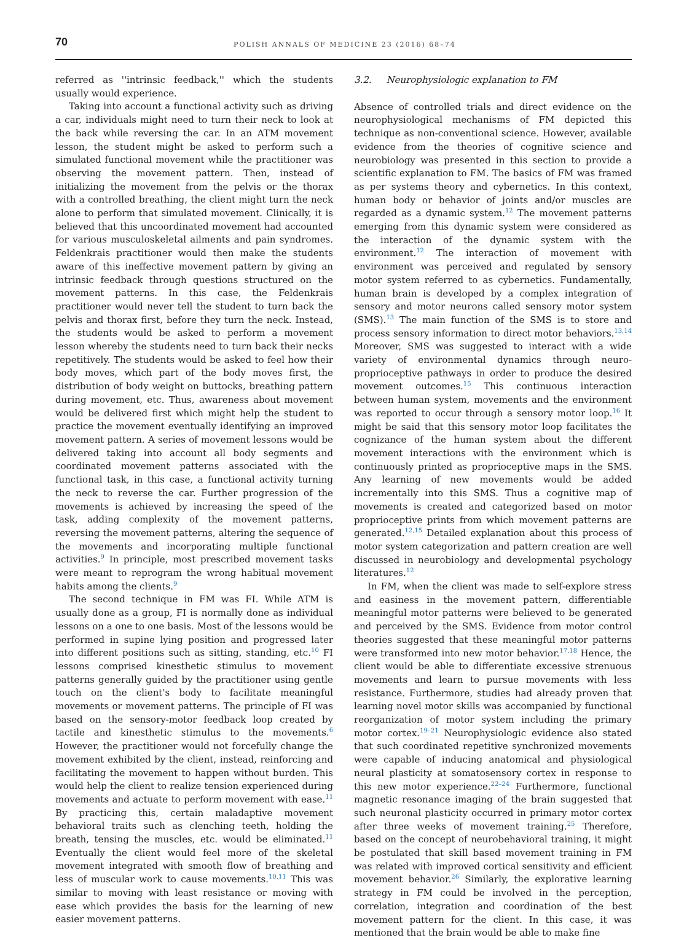70
POLISH ANNALS OF MEDICINE 23 (2016) 68–74
referred as ''intrinsic feedback,'' which the students usually would experience.
Taking into account a functional activity such as driving a car, individuals might need to turn their neck to look at the back while reversing the car. In an ATM movement lesson, the student might be asked to perform such a simulated functional movement while the practitioner was observing the movement pattern. Then, instead of initializing the movement from the pelvis or the thorax with a controlled breathing, the client might turn the neck alone to perform that simulated movement. Clinically, it is believed that this uncoordinated movement had accounted for various musculoskeletal ailments and pain syndromes. Feldenkrais practitioner would then make the students aware of this ineffective movement pattern by giving an intrinsic feedback through questions structured on the movement patterns. In this case, the Feldenkrais practitioner would never tell the student to turn back the pelvis and thorax first, before they turn the neck. Instead, the students would be asked to perform a movement lesson whereby the students need to turn back their necks repetitively. The students would be asked to feel how their body moves, which part of the body moves first, the distribution of body weight on buttocks, breathing pattern during movement, etc. Thus, awareness about movement would be delivered first which might help the student to practice the movement eventually identifying an improved movement pattern. A series of movement lessons would be delivered taking into account all body segments and coordinated movement patterns associated with the functional task, in this case, a functional activity turning the neck to reverse the car. Further progression of the movements is achieved by increasing the speed of the task, adding complexity of the movement patterns, reversing the movement patterns, altering the sequence of the movements and incorporating multiple functional activities.<sup>9</sup> In principle, most prescribed movement tasks were meant to reprogram the wrong habitual movement habits among the clients.<sup>9</sup>
The second technique in FM was FI. While ATM is usually done as a group, FI is normally done as individual lessons on a one to one basis. Most of the lessons would be performed in supine lying position and progressed later into different positions such as sitting, standing, etc.<sup>10</sup> FI lessons comprised kinesthetic stimulus to movement patterns generally guided by the practitioner using gentle touch on the client's body to facilitate meaningful movements or movement patterns. The principle of FI was based on the sensory-motor feedback loop created by tactile and kinesthetic stimulus to the movements.<sup>6</sup> However, the practitioner would not forcefully change the movement exhibited by the client, instead, reinforcing and facilitating the movement to happen without burden. This would help the client to realize tension experienced during movements and actuate to perform movement with ease.<sup>11</sup> By practicing this, certain maladaptive movement behavioral traits such as clenching teeth, holding the breath, tensing the muscles, etc. would be eliminated.<sup>11</sup> Eventually the client would feel more of the skeletal movement integrated with smooth flow of breathing and less of muscular work to cause movements.<sup>10,11</sup> This was similar to moving with least resistance or moving with ease which provides the basis for the learning of new easier movement patterns.
3.2. Neurophysiologic explanation to FM
Absence of controlled trials and direct evidence on the neurophysiological mechanisms of FM depicted this technique as non-conventional science. However, available evidence from the theories of cognitive science and neurobiology was presented in this section to provide a scientific explanation to FM. The basics of FM was framed as per systems theory and cybernetics. In this context, human body or behavior of joints and/or muscles are regarded as a dynamic system.<sup>12</sup> The movement patterns emerging from this dynamic system were considered as the interaction of the dynamic system with the environment.<sup>12</sup> The interaction of movement with environment was perceived and regulated by sensory motor system referred to as cybernetics. Fundamentally, human brain is developed by a complex integration of sensory and motor neurons called sensory motor system (SMS).<sup>13</sup> The main function of the SMS is to store and process sensory information to direct motor behaviors.<sup>13,14</sup> Moreover, SMS was suggested to interact with a wide variety of environmental dynamics through neuro-proprioceptive pathways in order to produce the desired movement outcomes.<sup>15</sup> This continuous interaction between human system, movements and the environment was reported to occur through a sensory motor loop.<sup>16</sup> It might be said that this sensory motor loop facilitates the cognizance of the human system about the different movement interactions with the environment which is continuously printed as proprioceptive maps in the SMS. Any learning of new movements would be added incrementally into this SMS. Thus a cognitive map of movements is created and categorized based on motor proprioceptive prints from which movement patterns are generated.<sup>12,15</sup> Detailed explanation about this process of motor system categorization and pattern creation are well discussed in neurobiology and developmental psychology literatures.<sup>12</sup>
In FM, when the client was made to self-explore stress and easiness in the movement pattern, differentiable meaningful motor patterns were believed to be generated and perceived by the SMS. Evidence from motor control theories suggested that these meaningful motor patterns were transformed into new motor behavior.<sup>17,18</sup> Hence, the client would be able to differentiate excessive strenuous movements and learn to pursue movements with less resistance. Furthermore, studies had already proven that learning novel motor skills was accompanied by functional reorganization of motor system including the primary motor cortex.<sup>19–21</sup> Neurophysiologic evidence also stated that such coordinated repetitive synchronized movements were capable of inducing anatomical and physiological neural plasticity at somatosensory cortex in response to this new motor experience.<sup>22–24</sup> Furthermore, functional magnetic resonance imaging of the brain suggested that such neuronal plasticity occurred in primary motor cortex after three weeks of movement training.<sup>25</sup> Therefore, based on the concept of neurobehavioral training, it might be postulated that skill based movement training in FM was related with improved cortical sensitivity and efficient movement behavior.<sup>26</sup> Similarly, the explorative learning strategy in FM could be involved in the perception, correlation, integration and coordination of the best movement pattern for the client. In this case, it was mentioned that the brain would be able to make fine